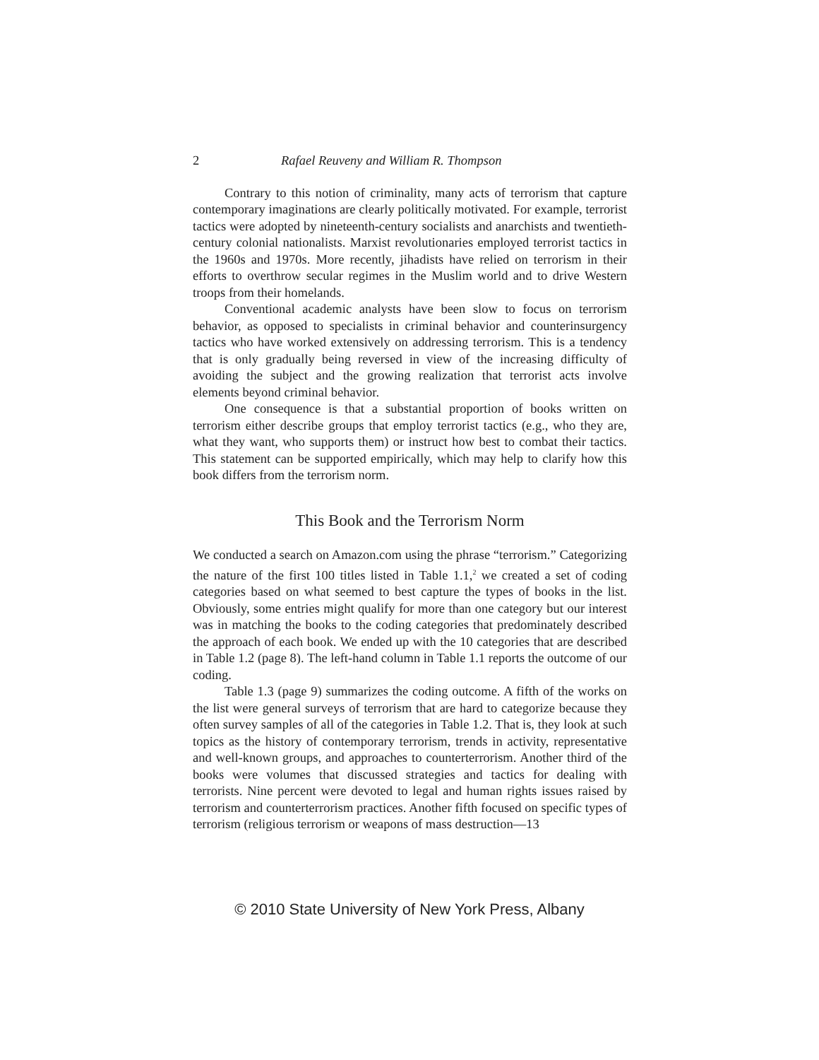2 Rafael Reuveny and William R. Thompson
Contrary to this notion of criminality, many acts of terrorism that capture contemporary imaginations are clearly politically motivated. For example, terrorist tactics were adopted by nineteenth-century socialists and anarchists and twentieth-century colonial nationalists. Marxist revolutionaries employed terrorist tactics in the 1960s and 1970s. More recently, jihadists have relied on terrorism in their efforts to overthrow secular regimes in the Muslim world and to drive Western troops from their homelands.
Conventional academic analysts have been slow to focus on terrorism behavior, as opposed to specialists in criminal behavior and counterinsurgency tactics who have worked extensively on addressing terrorism. This is a tendency that is only gradually being reversed in view of the increasing difficulty of avoiding the subject and the growing realization that terrorist acts involve elements beyond criminal behavior.
One consequence is that a substantial proportion of books written on terrorism either describe groups that employ terrorist tactics (e.g., who they are, what they want, who supports them) or instruct how best to combat their tactics. This statement can be supported empirically, which may help to clarify how this book differs from the terrorism norm.
This Book and the Terrorism Norm
We conducted a search on Amazon.com using the phrase “terrorism.” Categorizing the nature of the first 100 titles listed in Table 1.1,<sup>2</sup> we created a set of coding categories based on what seemed to best capture the types of books in the list. Obviously, some entries might qualify for more than one category but our interest was in matching the books to the coding categories that predominately described the approach of each book. We ended up with the 10 categories that are described in Table 1.2 (page 8). The left-hand column in Table 1.1 reports the outcome of our coding.
Table 1.3 (page 9) summarizes the coding outcome. A fifth of the works on the list were general surveys of terrorism that are hard to categorize because they often survey samples of all of the categories in Table 1.2. That is, they look at such topics as the history of contemporary terrorism, trends in activity, representative and well-known groups, and approaches to counterterrorism. Another third of the books were volumes that discussed strategies and tactics for dealing with terrorists. Nine percent were devoted to legal and human rights issues raised by terrorism and counterterrorism practices. Another fifth focused on specific types of terrorism (religious terrorism or weapons of mass destruction—13
© 2010 State University of New York Press, Albany